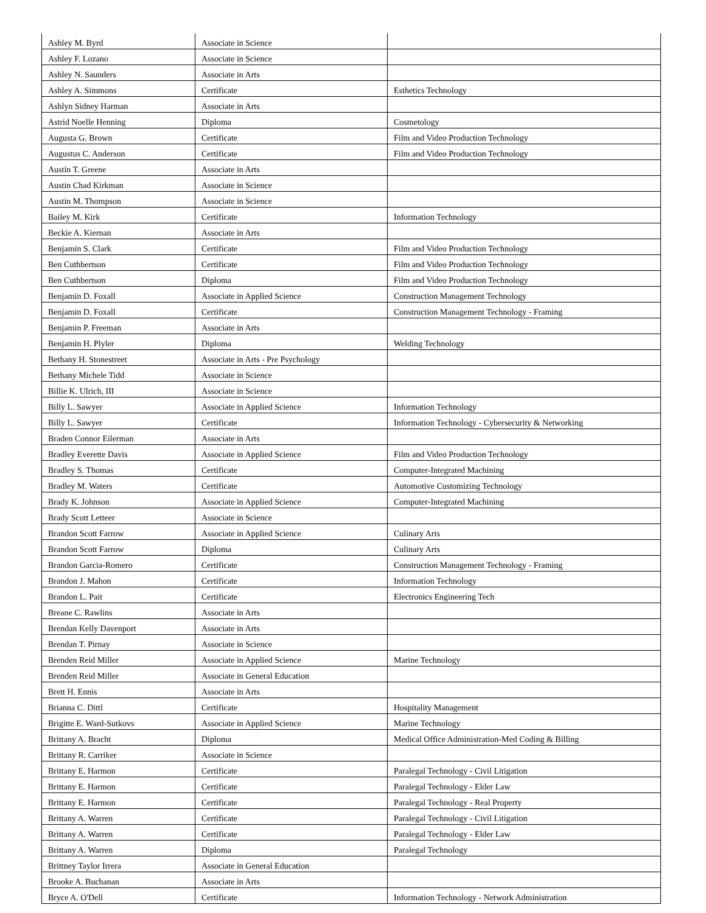| Ashley M. Byrd | Associate in Science | |
| Ashley F. Lozano | Associate in Science | |
| Ashley N. Saunders | Associate in Arts | |
| Ashley A. Simmons | Certificate | Esthetics Technology |
| Ashlyn Sidney Harman | Associate in Arts | |
| Astrid Noelle Henning | Diploma | Cosmetology |
| Augusta G. Brown | Certificate | Film and Video Production Technology |
| Augustus C. Anderson | Certificate | Film and Video Production Technology |
| Austin T. Greene | Associate in Arts | |
| Austin Chad Kirkman | Associate in Science | |
| Austin M. Thompson | Associate in Science | |
| Bailey M. Kirk | Certificate | Information Technology |
| Beckie A. Kiernan | Associate in Arts | |
| Benjamin S. Clark | Certificate | Film and Video Production Technology |
| Ben Cuthbertson | Certificate | Film and Video Production Technology |
| Ben Cuthbertson | Diploma | Film and Video Production Technology |
| Benjamin D. Foxall | Associate in Applied Science | Construction Management Technology |
| Benjamin D. Foxall | Certificate | Construction Management Technology - Framing |
| Benjamin P. Freeman | Associate in Arts | |
| Benjamin H. Plyler | Diploma | Welding Technology |
| Bethany H. Stonestreet | Associate in Arts - Pre Psychology | |
| Bethany Michele Tidd | Associate in Science | |
| Billie K. Ulrich, III | Associate in Science | |
| Billy L. Sawyer | Associate in Applied Science | Information Technology |
| Billy L. Sawyer | Certificate | Information Technology - Cybersecurity & Networking |
| Braden Connor Eilerman | Associate in Arts | |
| Bradley Everette Davis | Associate in Applied Science | Film and Video Production Technology |
| Bradley S. Thomas | Certificate | Computer-Integrated Machining |
| Bradley M. Waters | Certificate | Automotive Customizing Technology |
| Brady K. Johnson | Associate in Applied Science | Computer-Integrated Machining |
| Brady Scott Letteer | Associate in Science | |
| Brandon Scott Farrow | Associate in Applied Science | Culinary Arts |
| Brandon Scott Farrow | Diploma | Culinary Arts |
| Brandon Garcia-Romero | Certificate | Construction Management Technology - Framing |
| Brandon J. Mahon | Certificate | Information Technology |
| Brandon L. Pait | Certificate | Electronics Engineering Tech |
| Breane C. Rawlins | Associate in Arts | |
| Brendan Kelly Davenport | Associate in Arts | |
| Brendan T. Pirnay | Associate in Science | |
| Brenden Reid Miller | Associate in Applied Science | Marine Technology |
| Brenden Reid Miller | Associate in General Education | |
| Brett H. Ennis | Associate in Arts | |
| Brianna C. Dittl | Certificate | Hospitality Management |
| Brigitte E. Ward-Sutkovs | Associate in Applied Science | Marine Technology |
| Brittany A. Bracht | Diploma | Medical Office Administration-Med Coding & Billing |
| Brittany R. Carriker | Associate in Science | |
| Brittany E. Harmon | Certificate | Paralegal Technology - Civil Litigation |
| Brittany E. Harmon | Certificate | Paralegal Technology - Elder Law |
| Brittany E. Harmon | Certificate | Paralegal Technology - Real Property |
| Brittany A. Warren | Certificate | Paralegal Technology - Civil Litigation |
| Brittany A. Warren | Certificate | Paralegal Technology - Elder Law |
| Brittany A. Warren | Diploma | Paralegal Technology |
| Brittney Taylor Irrera | Associate in General Education | |
| Brooke A. Buchanan | Associate in Arts | |
| Bryce A. O'Dell | Certificate | Information Technology - Network Administration |